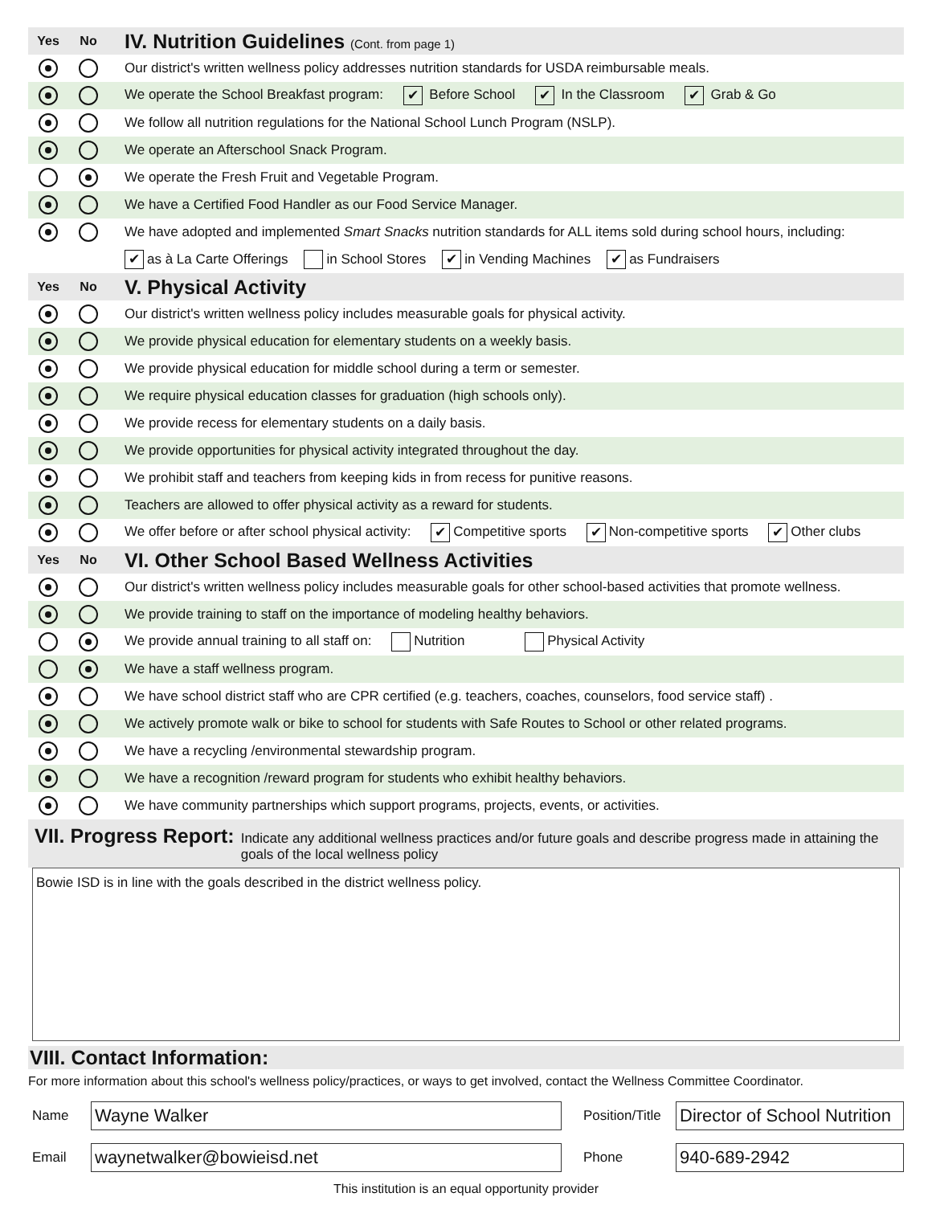Yes No IV. Nutrition Guidelines (Cont. from page 1)
Our district's written wellness policy addresses nutrition standards for USDA reimbursable meals.
We operate the School Breakfast program: ✔ Before School ✔ In the Classroom ✔ Grab & Go
We follow all nutrition regulations for the National School Lunch Program (NSLP).
We operate an Afterschool Snack Program.
We operate the Fresh Fruit and Vegetable Program.
We have a Certified Food Handler as our Food Service Manager.
We have adopted and implemented Smart Snacks nutrition standards for ALL items sold during school hours, including:
✔ as à La Carte Offerings in School Stores ✔ in Vending Machines ✔ as Fundraisers
Yes No V. Physical Activity
Our district's written wellness policy includes measurable goals for physical activity.
We provide physical education for elementary students on a weekly basis.
We provide physical education for middle school during a term or semester.
We require physical education classes for graduation (high schools only).
We provide recess for elementary students on a daily basis.
We provide opportunities for physical activity integrated throughout the day.
We prohibit staff and teachers from keeping kids in from recess for punitive reasons.
Teachers are allowed to offer physical activity as a reward for students.
We offer before or after school physical activity: ✔ Competitive sports ✔ Non-competitive sports ✔ Other clubs
Yes No VI. Other School Based Wellness Activities
Our district's written wellness policy includes measurable goals for other school-based activities that promote wellness.
We provide training to staff on the importance of modeling healthy behaviors.
We provide annual training to all staff on: Nutrition Physical Activity
We have a staff wellness program.
We have school district staff who are CPR certified (e.g. teachers, coaches, counselors, food service staff) .
We actively promote walk or bike to school for students with Safe Routes to School or other related programs.
We have a recycling /environmental stewardship program.
We have a recognition /reward program for students who exhibit healthy behaviors.
We have community partnerships which support programs, projects, events, or activities.
VII. Progress Report: Indicate any additional wellness practices and/or future goals and describe progress made in attaining the goals of the local wellness policy
Bowie ISD is in line with the goals described in the district wellness policy.
VIII. Contact Information:
For more information about this school's wellness policy/practices, or ways to get involved, contact the Wellness Committee Coordinator.
Name Wayne Walker Position/Title Director of School Nutrition
Email waynetwalker@bowieisd.net Phone 940-689-2942
This institution is an equal opportunity provider